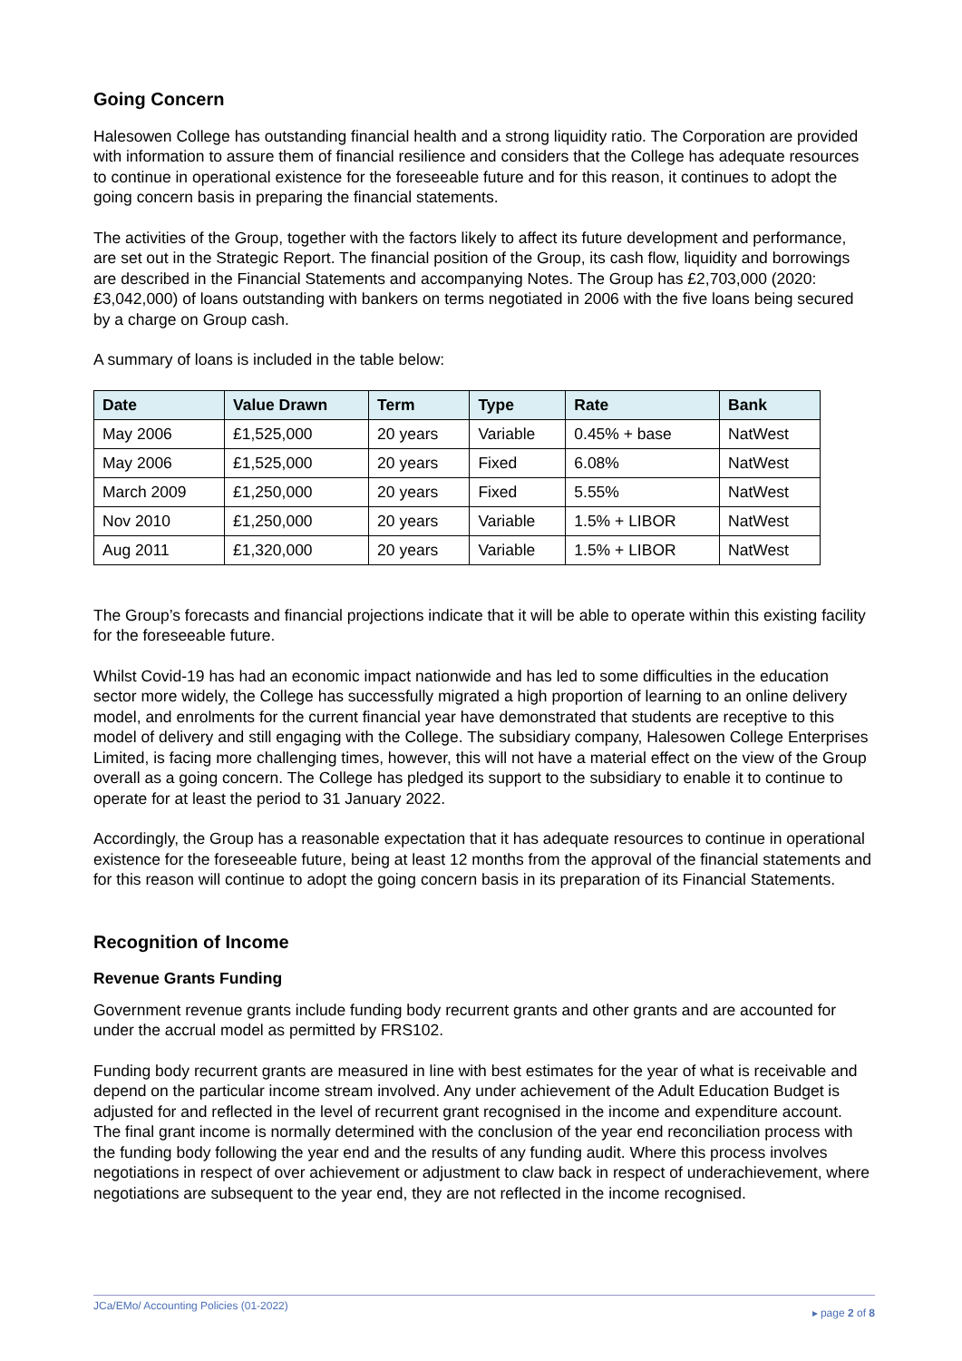Going Concern
Halesowen College has outstanding financial health and a strong liquidity ratio. The Corporation are provided with information to assure them of financial resilience and considers that the College has adequate resources to continue in operational existence for the foreseeable future and for this reason, it continues to adopt the going concern basis in preparing the financial statements.
The activities of the Group, together with the factors likely to affect its future development and performance, are set out in the Strategic Report. The financial position of the Group, its cash flow, liquidity and borrowings are described in the Financial Statements and accompanying Notes. The Group has £2,703,000 (2020: £3,042,000) of loans outstanding with bankers on terms negotiated in 2006 with the five loans being secured by a charge on Group cash.
A summary of loans is included in the table below:
| Date | Value Drawn | Term | Type | Rate | Bank |
| --- | --- | --- | --- | --- | --- |
| May 2006 | £1,525,000 | 20 years | Variable | 0.45% + base | NatWest |
| May 2006 | £1,525,000 | 20 years | Fixed | 6.08% | NatWest |
| March 2009 | £1,250,000 | 20 years | Fixed | 5.55% | NatWest |
| Nov 2010 | £1,250,000 | 20 years | Variable | 1.5% + LIBOR | NatWest |
| Aug 2011 | £1,320,000 | 20 years | Variable | 1.5% + LIBOR | NatWest |
The Group’s forecasts and financial projections indicate that it will be able to operate within this existing facility for the foreseeable future.
Whilst Covid-19 has had an economic impact nationwide and has led to some difficulties in the education sector more widely, the College has successfully migrated a high proportion of learning to an online delivery model, and enrolments for the current financial year have demonstrated that students are receptive to this model of delivery and still engaging with the College. The subsidiary company, Halesowen College Enterprises Limited, is facing more challenging times, however, this will not have a material effect on the view of the Group overall as a going concern. The College has pledged its support to the subsidiary to enable it to continue to operate for at least the period to 31 January 2022.
Accordingly, the Group has a reasonable expectation that it has adequate resources to continue in operational existence for the foreseeable future, being at least 12 months from the approval of the financial statements and for this reason will continue to adopt the going concern basis in its preparation of its Financial Statements.
Recognition of Income
Revenue Grants Funding
Government revenue grants include funding body recurrent grants and other grants and are accounted for under the accrual model as permitted by FRS102.
Funding body recurrent grants are measured in line with best estimates for the year of what is receivable and depend on the particular income stream involved. Any under achievement of the Adult Education Budget is adjusted for and reflected in the level of recurrent grant recognised in the income and expenditure account. The final grant income is normally determined with the conclusion of the year end reconciliation process with the funding body following the year end and the results of any funding audit. Where this process involves negotiations in respect of over achievement or adjustment to claw back in respect of underachievement, where negotiations are subsequent to the year end, they are not reflected in the income recognised.
JCa/EMo/ Accounting Policies (01-2022) ▸ page 2 of 8